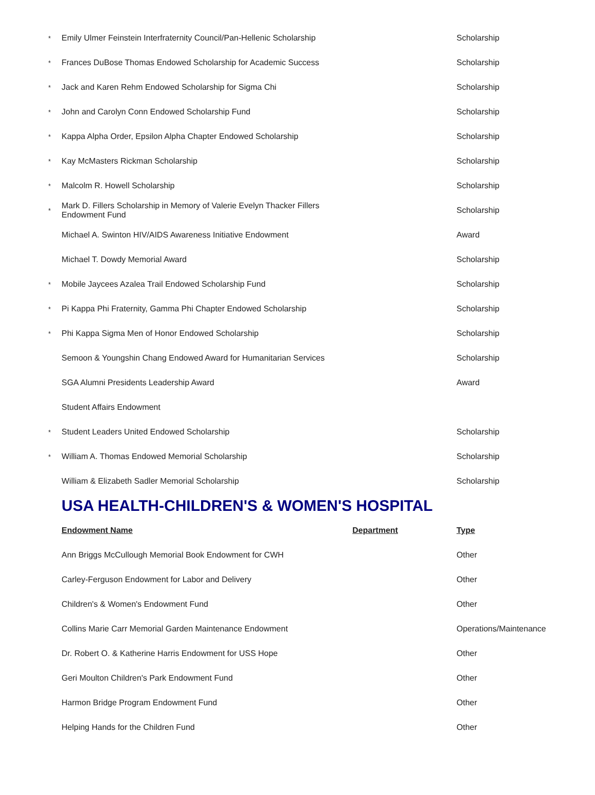| * | Emily Ulmer Feinstein Interfraternity Council/Pan-Hellenic Scholarship | | Scholarship |
| * | Frances DuBose Thomas Endowed Scholarship for Academic Success | | Scholarship |
| * | Jack and Karen Rehm Endowed Scholarship for Sigma Chi | | Scholarship |
| * | John and Carolyn Conn Endowed Scholarship Fund | | Scholarship |
| * | Kappa Alpha Order, Epsilon Alpha Chapter Endowed Scholarship | | Scholarship |
| * | Kay McMasters Rickman Scholarship | | Scholarship |
| * | Malcolm R. Howell Scholarship | | Scholarship |
| * | Mark D. Fillers Scholarship in Memory of Valerie Evelyn Thacker Fillers Endowment Fund | | Scholarship |
| | Michael A. Swinton HIV/AIDS Awareness Initiative Endowment | | Award |
| | Michael T. Dowdy Memorial Award | | Scholarship |
| * | Mobile Jaycees Azalea Trail Endowed Scholarship Fund | | Scholarship |
| * | Pi Kappa Phi Fraternity, Gamma Phi Chapter Endowed Scholarship | | Scholarship |
| * | Phi Kappa Sigma Men of Honor Endowed Scholarship | | Scholarship |
| | Semoon & Youngshin Chang Endowed Award for Humanitarian Services | | Scholarship |
| | SGA Alumni Presidents Leadership Award | | Award |
| | Student Affairs Endowment | | |
| * | Student Leaders United Endowed Scholarship | | Scholarship |
| * | William A. Thomas Endowed Memorial Scholarship | | Scholarship |
| | William & Elizabeth Sadler Memorial Scholarship | | Scholarship |
| | USA HEALTH-CHILDREN'S & WOMEN'S HOSPITAL | | |
| | Endowment Name | Department | Type |
| | Ann Briggs McCullough Memorial Book Endowment for CWH | | Other |
| | Carley-Ferguson Endowment for Labor and Delivery | | Other |
| | Children's & Women's Endowment Fund | | Other |
| | Collins Marie Carr Memorial Garden Maintenance Endowment | | Operations/Maintenance |
| | Dr. Robert O. & Katherine Harris Endowment for USS Hope | | Other |
| | Geri Moulton Children's Park Endowment Fund | | Other |
| | Harmon Bridge Program Endowment Fund | | Other |
| | Helping Hands for the Children Fund | | Other |